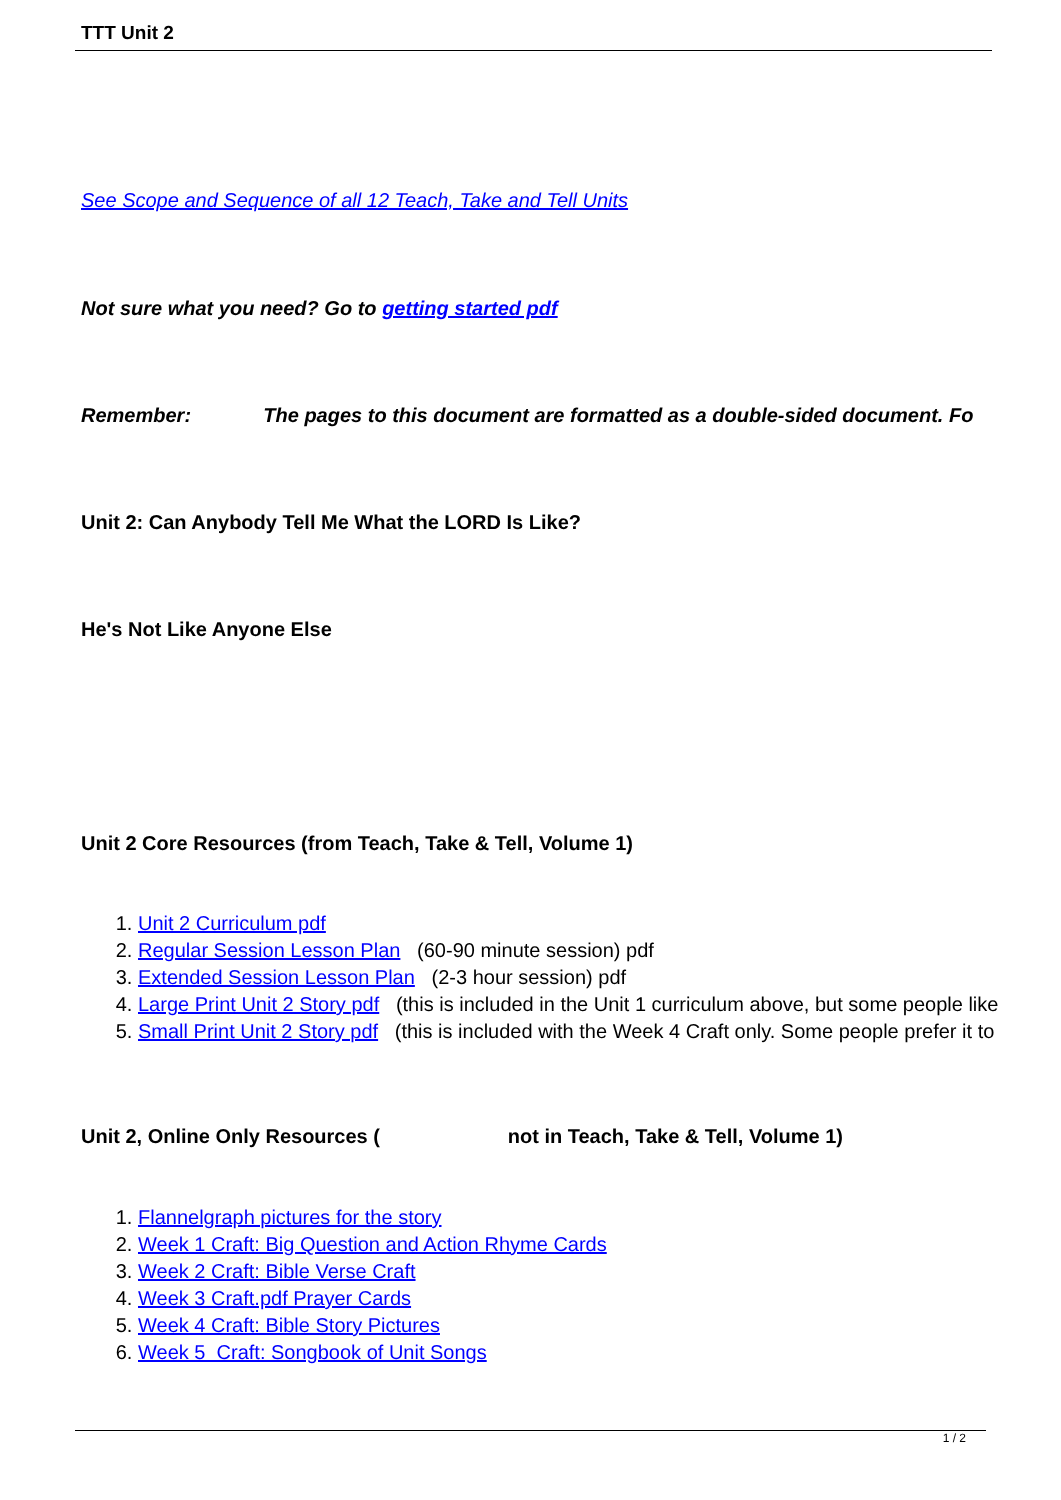TTT Unit 2
See Scope and Sequence of all 12 Teach, Take and Tell Units
Not sure what you need? Go to getting started pdf
Remember: The pages to this document are formatted as a double-sided document. Fo
Unit 2: Can Anybody Tell Me What the LORD Is Like?
He's Not Like Anyone Else
Unit 2 Core Resources (from Teach, Take & Tell, Volume 1)
1. Unit 2 Curriculum pdf
2. Regular Session Lesson Plan (60-90 minute session) pdf
3. Extended Session Lesson Plan (2-3 hour session) pdf
4. Large Print Unit 2 Story pdf (this is included in the Unit 1 curriculum above, but some people like
5. Small Print Unit 2 Story pdf (this is included with the Week 4 Craft only. Some people prefer it to
Unit 2, Online Only Resources ( not in Teach, Take & Tell, Volume 1)
1. Flannelgraph pictures for the story
2. Week 1 Craft: Big Question and Action Rhyme Cards
3. Week 2 Craft: Bible Verse Craft
4. Week 3 Craft.pdf Prayer Cards
5. Week 4 Craft: Bible Story Pictures
6. Week 5 Craft: Songbook of Unit Songs
1 / 2